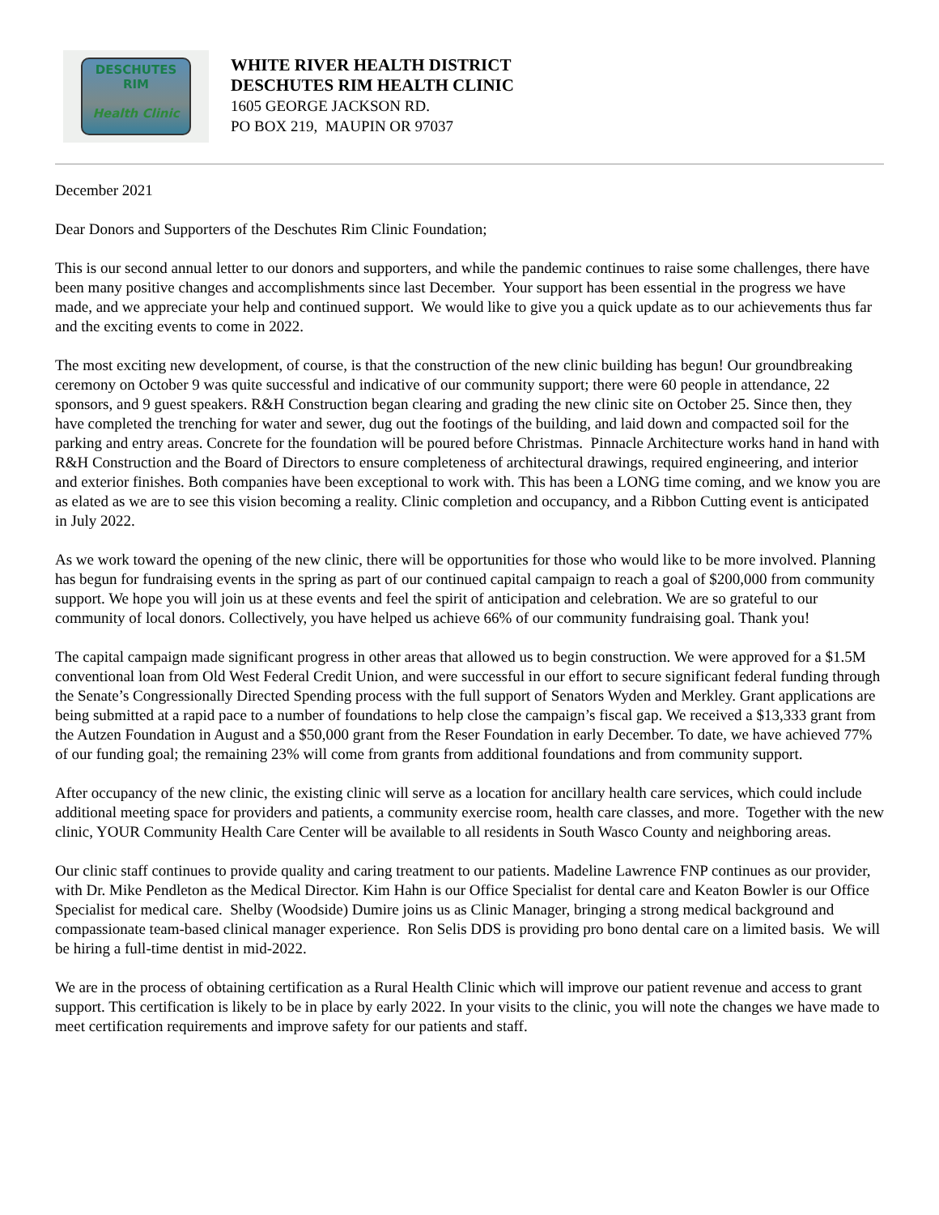DESCHUTES
RIM
Health Clinic
WHITE RIVER HEALTH DISTRICT
DESCHUTES RIM HEALTH CLINIC
1605 GEORGE JACKSON RD.
PO BOX 219, MAUPIN OR 97037
December 2021
Dear Donors and Supporters of the Deschutes Rim Clinic Foundation;
This is our second annual letter to our donors and supporters, and while the pandemic continues to raise some challenges, there have been many positive changes and accomplishments since last December. Your support has been essential in the progress we have made, and we appreciate your help and continued support. We would like to give you a quick update as to our achievements thus far and the exciting events to come in 2022.
The most exciting new development, of course, is that the construction of the new clinic building has begun! Our groundbreaking ceremony on October 9 was quite successful and indicative of our community support; there were 60 people in attendance, 22 sponsors, and 9 guest speakers. R&H Construction began clearing and grading the new clinic site on October 25. Since then, they have completed the trenching for water and sewer, dug out the footings of the building, and laid down and compacted soil for the parking and entry areas. Concrete for the foundation will be poured before Christmas. Pinnacle Architecture works hand in hand with R&H Construction and the Board of Directors to ensure completeness of architectural drawings, required engineering, and interior and exterior finishes. Both companies have been exceptional to work with. This has been a LONG time coming, and we know you are as elated as we are to see this vision becoming a reality. Clinic completion and occupancy, and a Ribbon Cutting event is anticipated in July 2022.
As we work toward the opening of the new clinic, there will be opportunities for those who would like to be more involved. Planning has begun for fundraising events in the spring as part of our continued capital campaign to reach a goal of $200,000 from community support. We hope you will join us at these events and feel the spirit of anticipation and celebration. We are so grateful to our community of local donors. Collectively, you have helped us achieve 66% of our community fundraising goal. Thank you!
The capital campaign made significant progress in other areas that allowed us to begin construction. We were approved for a $1.5M conventional loan from Old West Federal Credit Union, and were successful in our effort to secure significant federal funding through the Senate’s Congressionally Directed Spending process with the full support of Senators Wyden and Merkley. Grant applications are being submitted at a rapid pace to a number of foundations to help close the campaign’s fiscal gap. We received a $13,333 grant from the Autzen Foundation in August and a $50,000 grant from the Reser Foundation in early December. To date, we have achieved 77% of our funding goal; the remaining 23% will come from grants from additional foundations and from community support.
After occupancy of the new clinic, the existing clinic will serve as a location for ancillary health care services, which could include additional meeting space for providers and patients, a community exercise room, health care classes, and more. Together with the new clinic, YOUR Community Health Care Center will be available to all residents in South Wasco County and neighboring areas.
Our clinic staff continues to provide quality and caring treatment to our patients. Madeline Lawrence FNP continues as our provider, with Dr. Mike Pendleton as the Medical Director. Kim Hahn is our Office Specialist for dental care and Keaton Bowler is our Office Specialist for medical care. Shelby (Woodside) Dumire joins us as Clinic Manager, bringing a strong medical background and compassionate team-based clinical manager experience. Ron Selis DDS is providing pro bono dental care on a limited basis. We will be hiring a full-time dentist in mid-2022.
We are in the process of obtaining certification as a Rural Health Clinic which will improve our patient revenue and access to grant support. This certification is likely to be in place by early 2022. In your visits to the clinic, you will note the changes we have made to meet certification requirements and improve safety for our patients and staff.